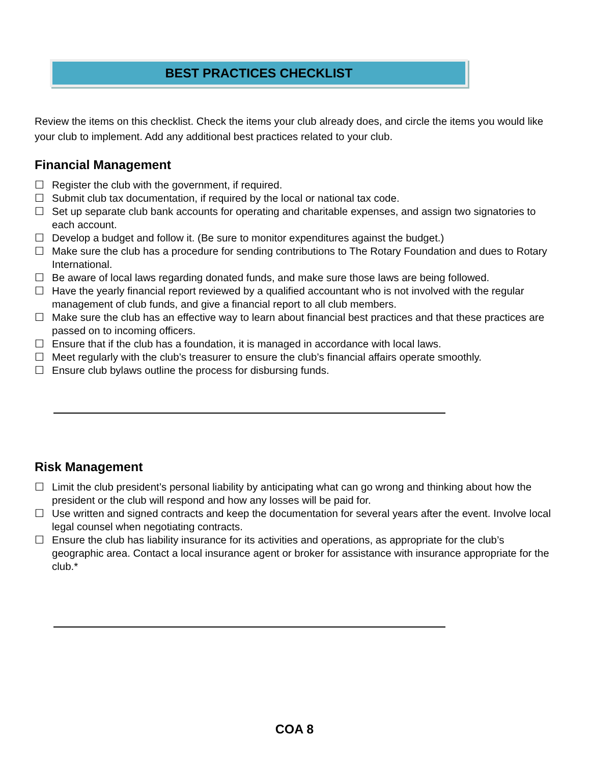BEST PRACTICES CHECKLIST
Review the items on this checklist. Check the items your club already does, and circle the items you would like your club to implement. Add any additional best practices related to your club.
Financial Management
☐ Register the club with the government, if required.
☐ Submit club tax documentation, if required by the local or national tax code.
☐ Set up separate club bank accounts for operating and charitable expenses, and assign two signatories to each account.
☐ Develop a budget and follow it. (Be sure to monitor expenditures against the budget.)
☐ Make sure the club has a procedure for sending contributions to The Rotary Foundation and dues to Rotary International.
☐ Be aware of local laws regarding donated funds, and make sure those laws are being followed.
☐ Have the yearly financial report reviewed by a qualified accountant who is not involved with the regular management of club funds, and give a financial report to all club members.
☐ Make sure the club has an effective way to learn about financial best practices and that these practices are passed on to incoming officers.
☐ Ensure that if the club has a foundation, it is managed in accordance with local laws.
☐ Meet regularly with the club’s treasurer to ensure the club’s financial affairs operate smoothly.
☐ Ensure club bylaws outline the process for disbursing funds.
Risk Management
☐ Limit the club president’s personal liability by anticipating what can go wrong and thinking about how the president or the club will respond and how any losses will be paid for.
☐ Use written and signed contracts and keep the documentation for several years after the event. Involve local legal counsel when negotiating contracts.
☐ Ensure the club has liability insurance for its activities and operations, as appropriate for the club’s geographic area. Contact a local insurance agent or broker for assistance with insurance appropriate for the club.*
COA 8